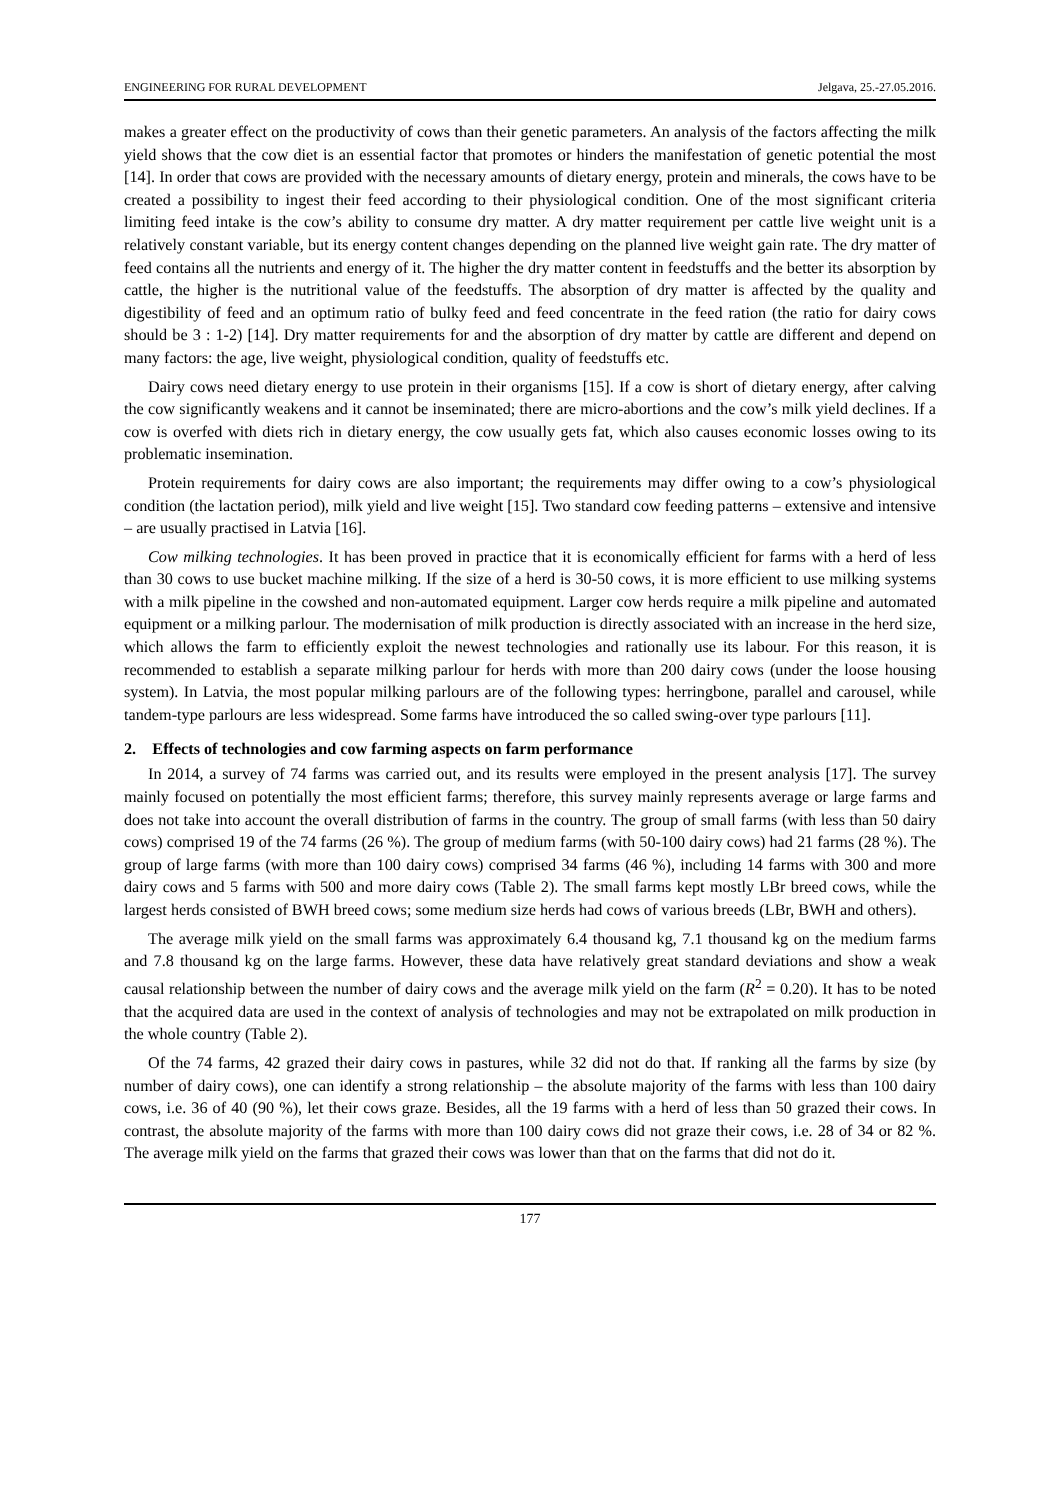ENGINEERING FOR RURAL DEVELOPMENT Jelgava, 25.-27.05.2016.
makes a greater effect on the productivity of cows than their genetic parameters. An analysis of the factors affecting the milk yield shows that the cow diet is an essential factor that promotes or hinders the manifestation of genetic potential the most [14]. In order that cows are provided with the necessary amounts of dietary energy, protein and minerals, the cows have to be created a possibility to ingest their feed according to their physiological condition. One of the most significant criteria limiting feed intake is the cow’s ability to consume dry matter. A dry matter requirement per cattle live weight unit is a relatively constant variable, but its energy content changes depending on the planned live weight gain rate. The dry matter of feed contains all the nutrients and energy of it. The higher the dry matter content in feedstuffs and the better its absorption by cattle, the higher is the nutritional value of the feedstuffs. The absorption of dry matter is affected by the quality and digestibility of feed and an optimum ratio of bulky feed and feed concentrate in the feed ration (the ratio for dairy cows should be 3 : 1-2) [14]. Dry matter requirements for and the absorption of dry matter by cattle are different and depend on many factors: the age, live weight, physiological condition, quality of feedstuffs etc.
Dairy cows need dietary energy to use protein in their organisms [15]. If a cow is short of dietary energy, after calving the cow significantly weakens and it cannot be inseminated; there are micro-abortions and the cow’s milk yield declines. If a cow is overfed with diets rich in dietary energy, the cow usually gets fat, which also causes economic losses owing to its problematic insemination.
Protein requirements for dairy cows are also important; the requirements may differ owing to a cow’s physiological condition (the lactation period), milk yield and live weight [15]. Two standard cow feeding patterns – extensive and intensive – are usually practised in Latvia [16].
Cow milking technologies. It has been proved in practice that it is economically efficient for farms with a herd of less than 30 cows to use bucket machine milking. If the size of a herd is 30-50 cows, it is more efficient to use milking systems with a milk pipeline in the cowshed and non-automated equipment. Larger cow herds require a milk pipeline and automated equipment or a milking parlour. The modernisation of milk production is directly associated with an increase in the herd size, which allows the farm to efficiently exploit the newest technologies and rationally use its labour. For this reason, it is recommended to establish a separate milking parlour for herds with more than 200 dairy cows (under the loose housing system). In Latvia, the most popular milking parlours are of the following types: herringbone, parallel and carousel, while tandem-type parlours are less widespread. Some farms have introduced the so called swing-over type parlours [11].
2. Effects of technologies and cow farming aspects on farm performance
In 2014, a survey of 74 farms was carried out, and its results were employed in the present analysis [17]. The survey mainly focused on potentially the most efficient farms; therefore, this survey mainly represents average or large farms and does not take into account the overall distribution of farms in the country. The group of small farms (with less than 50 dairy cows) comprised 19 of the 74 farms (26 %). The group of medium farms (with 50-100 dairy cows) had 21 farms (28 %). The group of large farms (with more than 100 dairy cows) comprised 34 farms (46 %), including 14 farms with 300 and more dairy cows and 5 farms with 500 and more dairy cows (Table 2). The small farms kept mostly LBr breed cows, while the largest herds consisted of BWH breed cows; some medium size herds had cows of various breeds (LBr, BWH and others).
The average milk yield on the small farms was approximately 6.4 thousand kg, 7.1 thousand kg on the medium farms and 7.8 thousand kg on the large farms. However, these data have relatively great standard deviations and show a weak causal relationship between the number of dairy cows and the average milk yield on the farm (R<sup>2</sup> = 0.20). It has to be noted that the acquired data are used in the context of analysis of technologies and may not be extrapolated on milk production in the whole country (Table 2).
Of the 74 farms, 42 grazed their dairy cows in pastures, while 32 did not do that. If ranking all the farms by size (by number of dairy cows), one can identify a strong relationship – the absolute majority of the farms with less than 100 dairy cows, i.e. 36 of 40 (90 %), let their cows graze. Besides, all the 19 farms with a herd of less than 50 grazed their cows. In contrast, the absolute majority of the farms with more than 100 dairy cows did not graze their cows, i.e. 28 of 34 or 82 %. The average milk yield on the farms that grazed their cows was lower than that on the farms that did not do it.
177